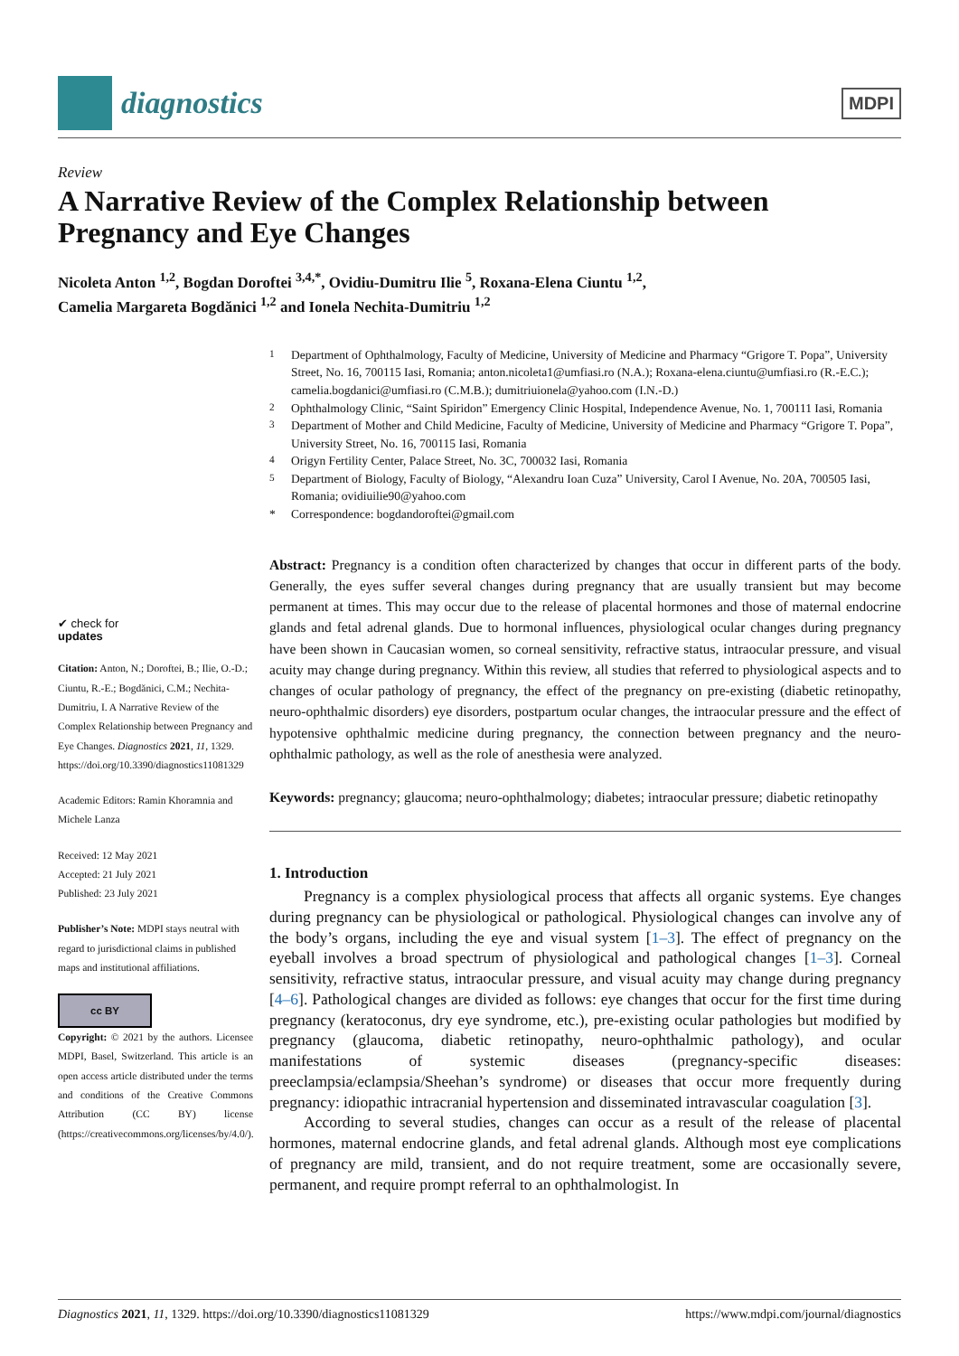diagnostics
MDPI
Review
A Narrative Review of the Complex Relationship between Pregnancy and Eye Changes
Nicoleta Anton <sup>1,2</sup>, Bogdan Doroftei <sup>3,4,*</sup>, Ovidiu-Dumitru Ilie <sup>5</sup>, Roxana-Elena Ciuntu <sup>1,2</sup>,
Camelia Margareta Bogdănici <sup>1,2</sup> and Ionela Nechita-Dumitriu <sup>1,2</sup>
✔ check for
updates
Citation: Anton, N.; Doroftei, B.; Ilie, O.-D.; Ciuntu, R.-E.; Bogdănici, C.M.; Nechita-Dumitriu, I. A Narrative Review of the Complex Relationship between Pregnancy and Eye Changes. Diagnostics 2021, 11, 1329. https://doi.org/10.3390/diagnostics11081329
Academic Editors: Ramin Khoramnia and Michele Lanza
Received: 12 May 2021
Accepted: 21 July 2021
Published: 23 July 2021
Publisher’s Note: MDPI stays neutral with regard to jurisdictional claims in published maps and institutional affiliations.
cc BY
Copyright: © 2021 by the authors. Licensee MDPI, Basel, Switzerland. This article is an open access article distributed under the terms and conditions of the Creative Commons Attribution (CC BY) license (https://creativecommons.org/licenses/by/4.0/).
<sup>1</sup> Department of Ophthalmology, Faculty of Medicine, University of Medicine and Pharmacy “Grigore T. Popa”, University Street, No. 16, 700115 Iasi, Romania; anton.nicoleta1@umfiasi.ro (N.A.); Roxana-elena.ciuntu@umfiasi.ro (R.-E.C.); camelia.bogdanici@umfiasi.ro (C.M.B.); dumitriuionela@yahoo.com (I.N.-D.) <sup>2</sup> Ophthalmology Clinic, “Saint Spiridon” Emergency Clinic Hospital, Independence Avenue, No. 1, 700111 Iasi, Romania <sup>3</sup> Department of Mother and Child Medicine, Faculty of Medicine, University of Medicine and Pharmacy “Grigore T. Popa”, University Street, No. 16, 700115 Iasi, Romania <sup>4</sup> Origyn Fertility Center, Palace Street, No. 3C, 700032 Iasi, Romania <sup>5</sup> Department of Biology, Faculty of Biology, “Alexandru Ioan Cuza” University, Carol I Avenue, No. 20A, 700505 Iasi, Romania; ovidiuilie90@yahoo.com * Correspondence: bogdandoroftei@gmail.com
Abstract: Pregnancy is a condition often characterized by changes that occur in different parts of the body. Generally, the eyes suffer several changes during pregnancy that are usually transient but may become permanent at times. This may occur due to the release of placental hormones and those of maternal endocrine glands and fetal adrenal glands. Due to hormonal influences, physiological ocular changes during pregnancy have been shown in Caucasian women, so corneal sensitivity, refractive status, intraocular pressure, and visual acuity may change during pregnancy. Within this review, all studies that referred to physiological aspects and to changes of ocular pathology of pregnancy, the effect of the pregnancy on pre-existing (diabetic retinopathy, neuro-ophthalmic disorders) eye disorders, postpartum ocular changes, the intraocular pressure and the effect of hypotensive ophthalmic medicine during pregnancy, the connection between pregnancy and the neuro-ophthalmic pathology, as well as the role of anesthesia were analyzed.
Keywords: pregnancy; glaucoma; neuro-ophthalmology; diabetes; intraocular pressure; diabetic retinopathy
1. Introduction
Pregnancy is a complex physiological process that affects all organic systems. Eye changes during pregnancy can be physiological or pathological. Physiological changes can involve any of the body’s organs, including the eye and visual system [1–3]. The effect of pregnancy on the eyeball involves a broad spectrum of physiological and pathological changes [1–3]. Corneal sensitivity, refractive status, intraocular pressure, and visual acuity may change during pregnancy [4–6]. Pathological changes are divided as follows: eye changes that occur for the first time during pregnancy (keratoconus, dry eye syndrome, etc.), pre-existing ocular pathologies but modified by pregnancy (glaucoma, diabetic retinopathy, neuro-ophthalmic pathology), and ocular manifestations of systemic diseases (pregnancy-specific diseases: preeclampsia/eclampsia/Sheehan’s syndrome) or diseases that occur more frequently during pregnancy: idiopathic intracranial hypertension and disseminated intravascular coagulation [3].
According to several studies, changes can occur as a result of the release of placental hormones, maternal endocrine glands, and fetal adrenal glands. Although most eye complications of pregnancy are mild, transient, and do not require treatment, some are occasionally severe, permanent, and require prompt referral to an ophthalmologist. In
Diagnostics 2021, 11, 1329. https://doi.org/10.3390/diagnostics11081329 https://www.mdpi.com/journal/diagnostics